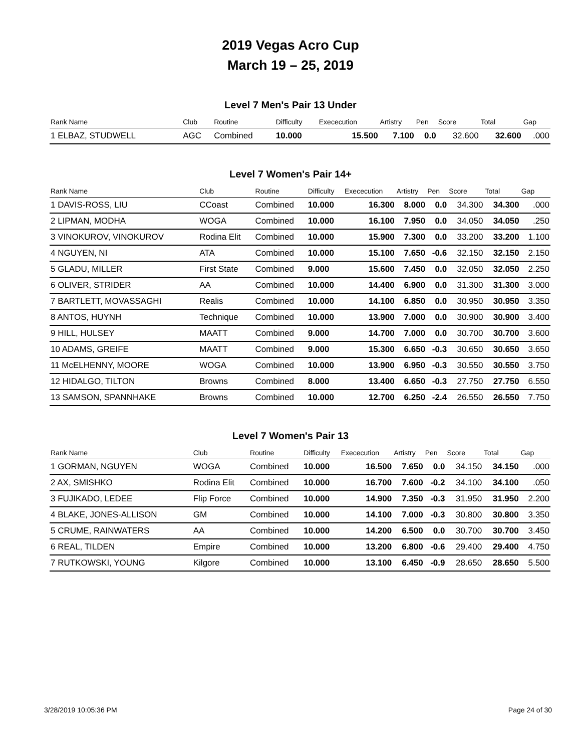2019 Vegas Acro Cup
March 19 – 25, 2019
Level 7 Men's Pair 13 Under
| Rank Name | Club | Routine | Difficulty | Exececution | Artistry | Pen | Score | Total | Gap |
| --- | --- | --- | --- | --- | --- | --- | --- | --- | --- |
| 1 ELBAZ, STUDWELL | AGC | Combined | 10.000 | 15.500 | 7.100 | 0.0 | 32.600 | 32.600 | .000 |
Level 7 Women's Pair 14+
| Rank Name | Club | Routine | Difficulty | Exececution | Artistry | Pen | Score | Total | Gap |
| --- | --- | --- | --- | --- | --- | --- | --- | --- | --- |
| 1 DAVIS-ROSS, LIU | CCoast | Combined | 10.000 | 16.300 | 8.000 | 0.0 | 34.300 | 34.300 | .000 |
| 2 LIPMAN, MODHA | WOGA | Combined | 10.000 | 16.100 | 7.950 | 0.0 | 34.050 | 34.050 | .250 |
| 3 VINOKUROV, VINOKUROV | Rodina Elit | Combined | 10.000 | 15.900 | 7.300 | 0.0 | 33.200 | 33.200 | 1.100 |
| 4 NGUYEN, NI | ATA | Combined | 10.000 | 15.100 | 7.650 | -0.6 | 32.150 | 32.150 | 2.150 |
| 5 GLADU, MILLER | First State | Combined | 9.000 | 15.600 | 7.450 | 0.0 | 32.050 | 32.050 | 2.250 |
| 6 OLIVER, STRIDER | AA | Combined | 10.000 | 14.400 | 6.900 | 0.0 | 31.300 | 31.300 | 3.000 |
| 7 BARTLETT, MOVASSAGHI | Realis | Combined | 10.000 | 14.100 | 6.850 | 0.0 | 30.950 | 30.950 | 3.350 |
| 8 ANTOS, HUYNH | Technique | Combined | 10.000 | 13.900 | 7.000 | 0.0 | 30.900 | 30.900 | 3.400 |
| 9 HILL, HULSEY | MAATT | Combined | 9.000 | 14.700 | 7.000 | 0.0 | 30.700 | 30.700 | 3.600 |
| 10 ADAMS, GREIFE | MAATT | Combined | 9.000 | 15.300 | 6.650 | -0.3 | 30.650 | 30.650 | 3.650 |
| 11 McELHENNY, MOORE | WOGA | Combined | 10.000 | 13.900 | 6.950 | -0.3 | 30.550 | 30.550 | 3.750 |
| 12 HIDALGO, TILTON | Browns | Combined | 8.000 | 13.400 | 6.650 | -0.3 | 27.750 | 27.750 | 6.550 |
| 13 SAMSON, SPANNHAKE | Browns | Combined | 10.000 | 12.700 | 6.250 | -2.4 | 26.550 | 26.550 | 7.750 |
Level 7 Women's Pair 13
| Rank Name | Club | Routine | Difficulty | Exececution | Artistry | Pen | Score | Total | Gap |
| --- | --- | --- | --- | --- | --- | --- | --- | --- | --- |
| 1 GORMAN, NGUYEN | WOGA | Combined | 10.000 | 16.500 | 7.650 | 0.0 | 34.150 | 34.150 | .000 |
| 2 AX, SMISHKO | Rodina Elit | Combined | 10.000 | 16.700 | 7.600 | -0.2 | 34.100 | 34.100 | .050 |
| 3 FUJIKADO, LEDEE | Flip Force | Combined | 10.000 | 14.900 | 7.350 | -0.3 | 31.950 | 31.950 | 2.200 |
| 4 BLAKE, JONES-ALLISON | GM | Combined | 10.000 | 14.100 | 7.000 | -0.3 | 30.800 | 30.800 | 3.350 |
| 5 CRUME, RAINWATERS | AA | Combined | 10.000 | 14.200 | 6.500 | 0.0 | 30.700 | 30.700 | 3.450 |
| 6 REAL, TILDEN | Empire | Combined | 10.000 | 13.200 | 6.800 | -0.6 | 29.400 | 29.400 | 4.750 |
| 7 RUTKOWSKI, YOUNG | Kilgore | Combined | 10.000 | 13.100 | 6.450 | -0.9 | 28.650 | 28.650 | 5.500 |
3/28/2019 10:05:36 PM Page 24 of 30